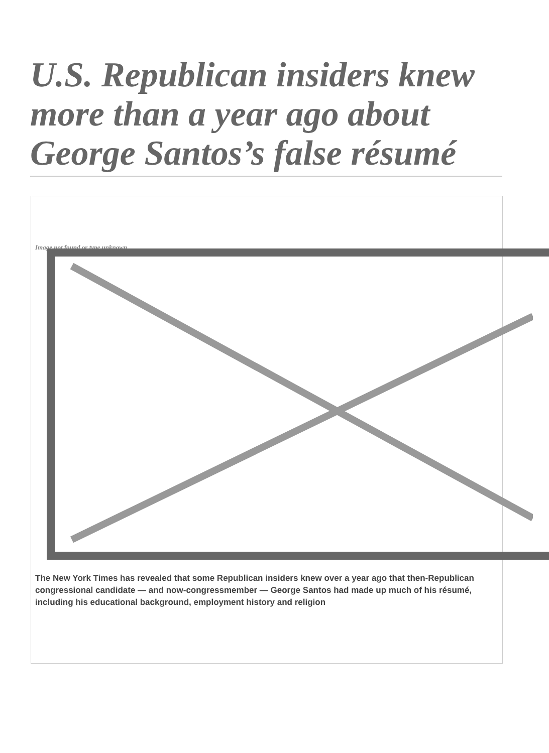U.S. Republican insiders knew more than a year ago about George Santos’s false résumé
Image not found or type unknown
The New York Times has revealed that some Republican insiders knew over a year ago that then-Republican congressional candidate — and now-congressmember — George Santos had made up much of his résumé, including his educational background, employment history and religion